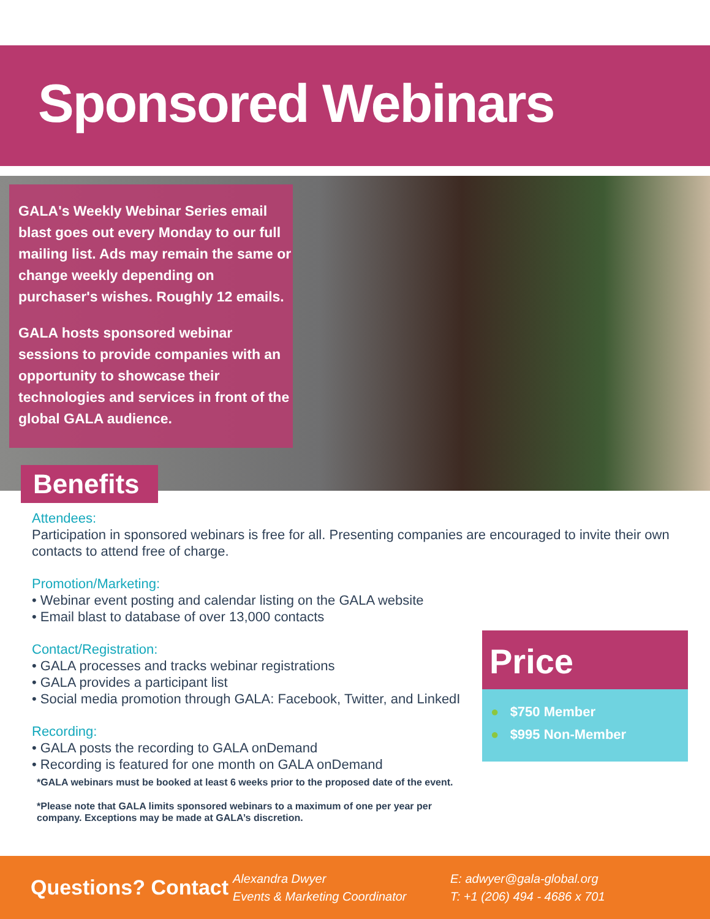Sponsored Webinars
GALA's Weekly Webinar Series email blast goes out every Monday to our full mailing list. Ads may remain the same or change weekly depending on purchaser's wishes. Roughly 12 emails.
GALA hosts sponsored webinar sessions to provide companies with an opportunity to showcase their technologies and services in front of the global GALA audience.
Benefits
Attendees:
Participation in sponsored webinars is free for all. Presenting companies are encouraged to invite their own contacts to attend free of charge.
Promotion/Marketing:
• Webinar event posting and calendar listing on the GALA website
• Email blast to database of over 13,000 contacts
Contact/Registration:
• GALA processes and tracks webinar registrations
• GALA provides a participant list
• Social media promotion through GALA: Facebook, Twitter, and LinkedI
Recording:
• GALA posts the recording to GALA onDemand
• Recording is featured for one month on GALA onDemand
*GALA webinars must be booked at least 6 weeks prior to the proposed date of the event.
*Please note that GALA limits sponsored webinars to a maximum of one per year per company. Exceptions may be made at GALA’s discretion.
Price
● $750 Member
● $995 Non-Member
Questions? Contact
Alexandra Dwyer
Events & Marketing Coordinator
E: adwyer@gala-global.org
T: +1 (206) 494 - 4686 x 701